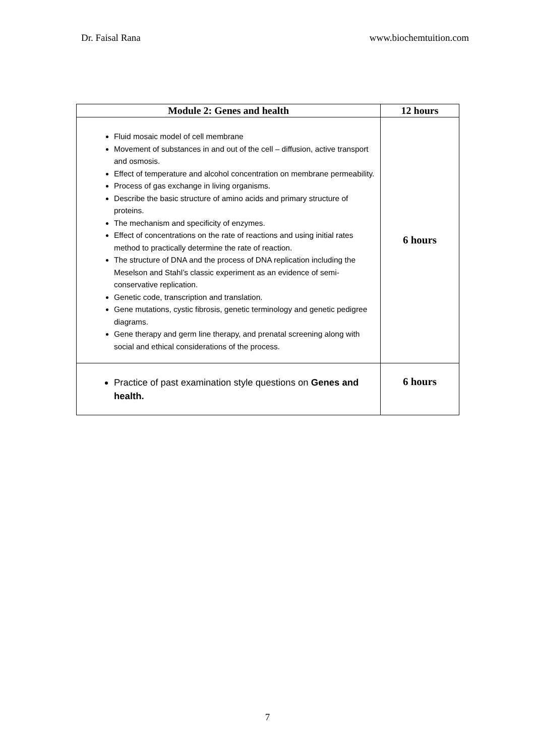Dr. Faisal Rana www.biochemtuition.com
| Module 2: Genes and health | 12 hours |
| --- | --- |
| Fluid mosaic model of cell membrane Movement of substances in and out of the cell – diffusion, active transport and osmosis. Effect of temperature and alcohol concentration on membrane permeability. Process of gas exchange in living organisms. Describe the basic structure of amino acids and primary structure of proteins. The mechanism and specificity of enzymes. Effect of concentrations on the rate of reactions and using initial rates method to practically determine the rate of reaction. The structure of DNA and the process of DNA replication including the Meselson and Stahl’s classic experiment as an evidence of semi-conservative replication. Genetic code, transcription and translation. Gene mutations, cystic fibrosis, genetic terminology and genetic pedigree diagrams. Gene therapy and germ line therapy, and prenatal screening along with social and ethical considerations of the process. | 6 hours |
| Practice of past examination style questions on Genes and health. | 6 hours |
7